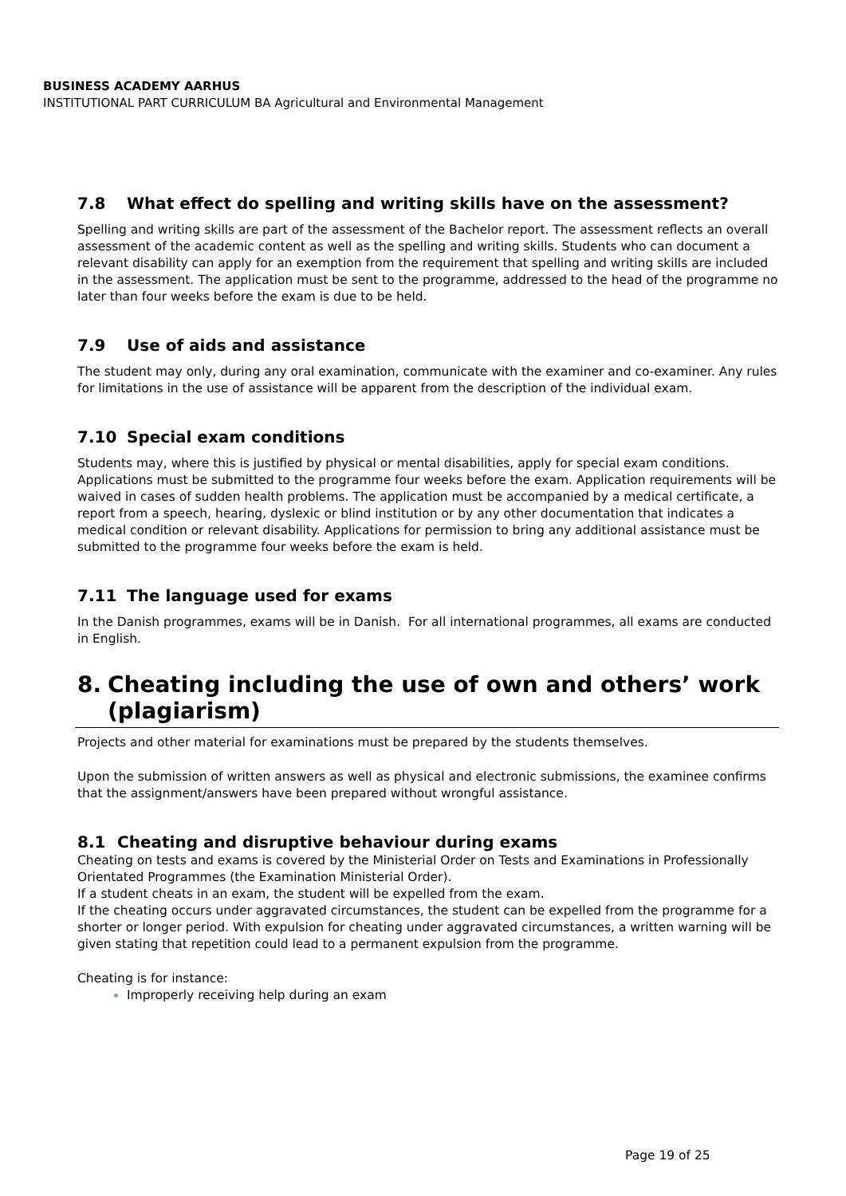BUSINESS ACADEMY AARHUS
INSTITUTIONAL PART CURRICULUM BA Agricultural and Environmental Management
7.8 What effect do spelling and writing skills have on the assessment?
Spelling and writing skills are part of the assessment of the Bachelor report. The assessment reflects an overall assessment of the academic content as well as the spelling and writing skills. Students who can document a relevant disability can apply for an exemption from the requirement that spelling and writing skills are included in the assessment. The application must be sent to the programme, addressed to the head of the programme no later than four weeks before the exam is due to be held.
7.9 Use of aids and assistance
The student may only, during any oral examination, communicate with the examiner and co-examiner. Any rules for limitations in the use of assistance will be apparent from the description of the individual exam.
7.10 Special exam conditions
Students may, where this is justified by physical or mental disabilities, apply for special exam conditions. Applications must be submitted to the programme four weeks before the exam. Application requirements will be waived in cases of sudden health problems. The application must be accompanied by a medical certificate, a report from a speech, hearing, dyslexic or blind institution or by any other documentation that indicates a medical condition or relevant disability. Applications for permission to bring any additional assistance must be submitted to the programme four weeks before the exam is held.
7.11 The language used for exams
In the Danish programmes, exams will be in Danish. For all international programmes, all exams are conducted in English.
8. Cheating including the use of own and others’ work
(plagiarism)
Projects and other material for examinations must be prepared by the students themselves.
Upon the submission of written answers as well as physical and electronic submissions, the examinee confirms that the assignment/answers have been prepared without wrongful assistance.
8.1 Cheating and disruptive behaviour during exams
Cheating on tests and exams is covered by the Ministerial Order on Tests and Examinations in Professionally Orientated Programmes (the Examination Ministerial Order).
If a student cheats in an exam, the student will be expelled from the exam.
If the cheating occurs under aggravated circumstances, the student can be expelled from the programme for a shorter or longer period. With expulsion for cheating under aggravated circumstances, a written warning will be given stating that repetition could lead to a permanent expulsion from the programme.
Cheating is for instance:
Improperly receiving help during an exam
Page 19 of 25